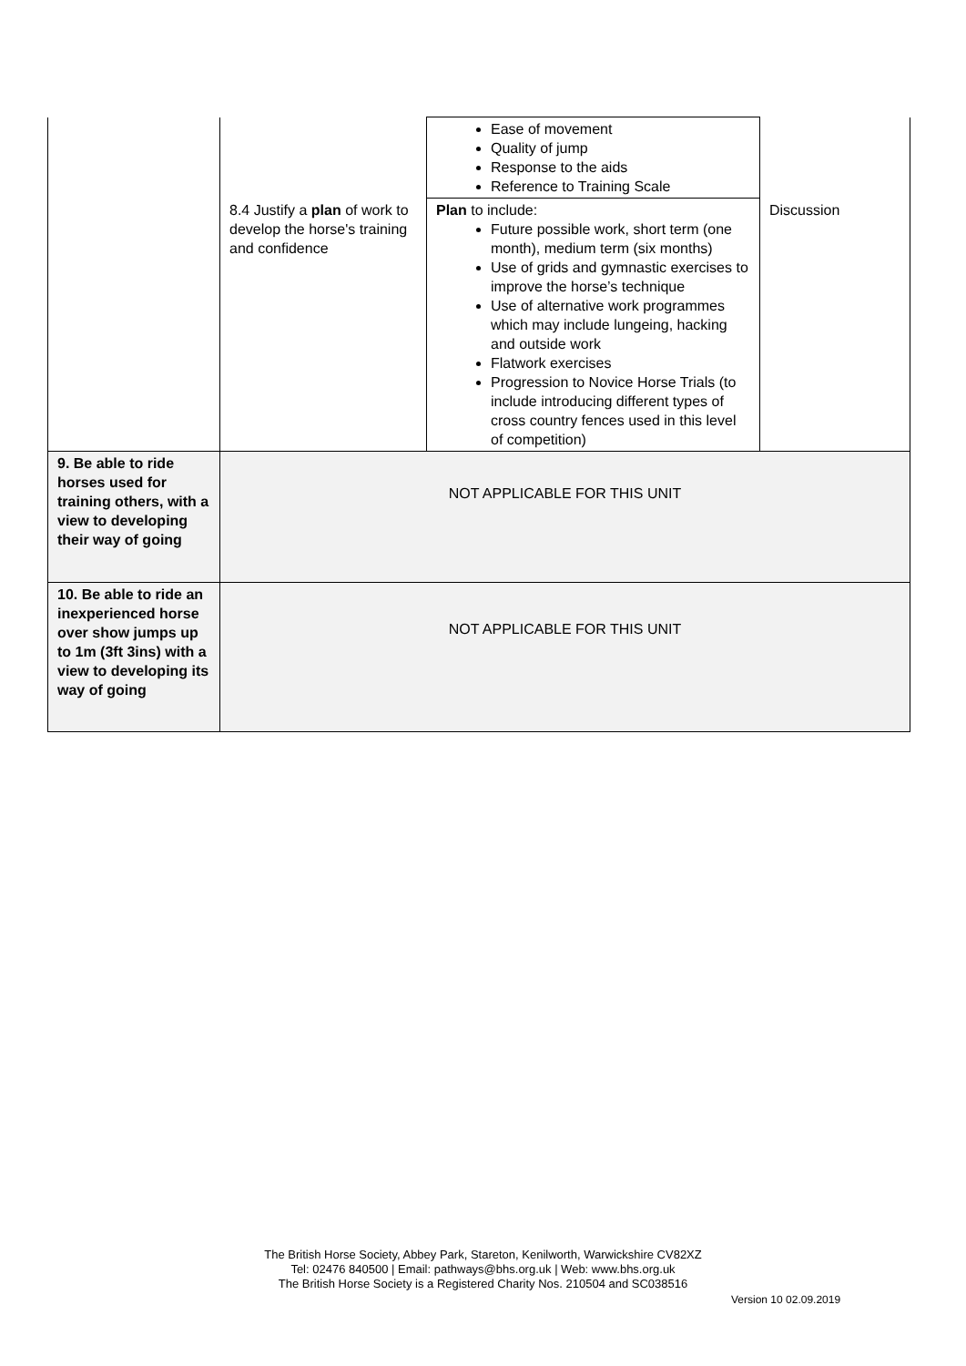| | | Ease of movement Quality of jump Response to the aids Reference to Training Scale | |
| | 8.4 Justify a plan of work to develop the horse's training and confidence | Plan to include: Future possible work, short term (one month), medium term (six months) Use of grids and gymnastic exercises to improve the horse’s technique Use of alternative work programmes which may include lungeing, hacking and outside work Flatwork exercises Progression to Novice Horse Trials (to include introducing different types of cross country fences used in this level of competition) | Discussion |
| 9. Be able to ride horses used for training others, with a view to developing their way of going | NOT APPLICABLE FOR THIS UNIT | | |
| 10. Be able to ride an inexperienced horse over show jumps up to 1m (3ft 3ins) with a view to developing its way of going | NOT APPLICABLE FOR THIS UNIT | | |
The British Horse Society, Abbey Park, Stareton, Kenilworth, Warwickshire CV82XZ
Tel: 02476 840500 | Email: pathways@bhs.org.uk | Web: www.bhs.org.uk
The British Horse Society is a Registered Charity Nos. 210504 and SC038516
Version 10 02.09.2019